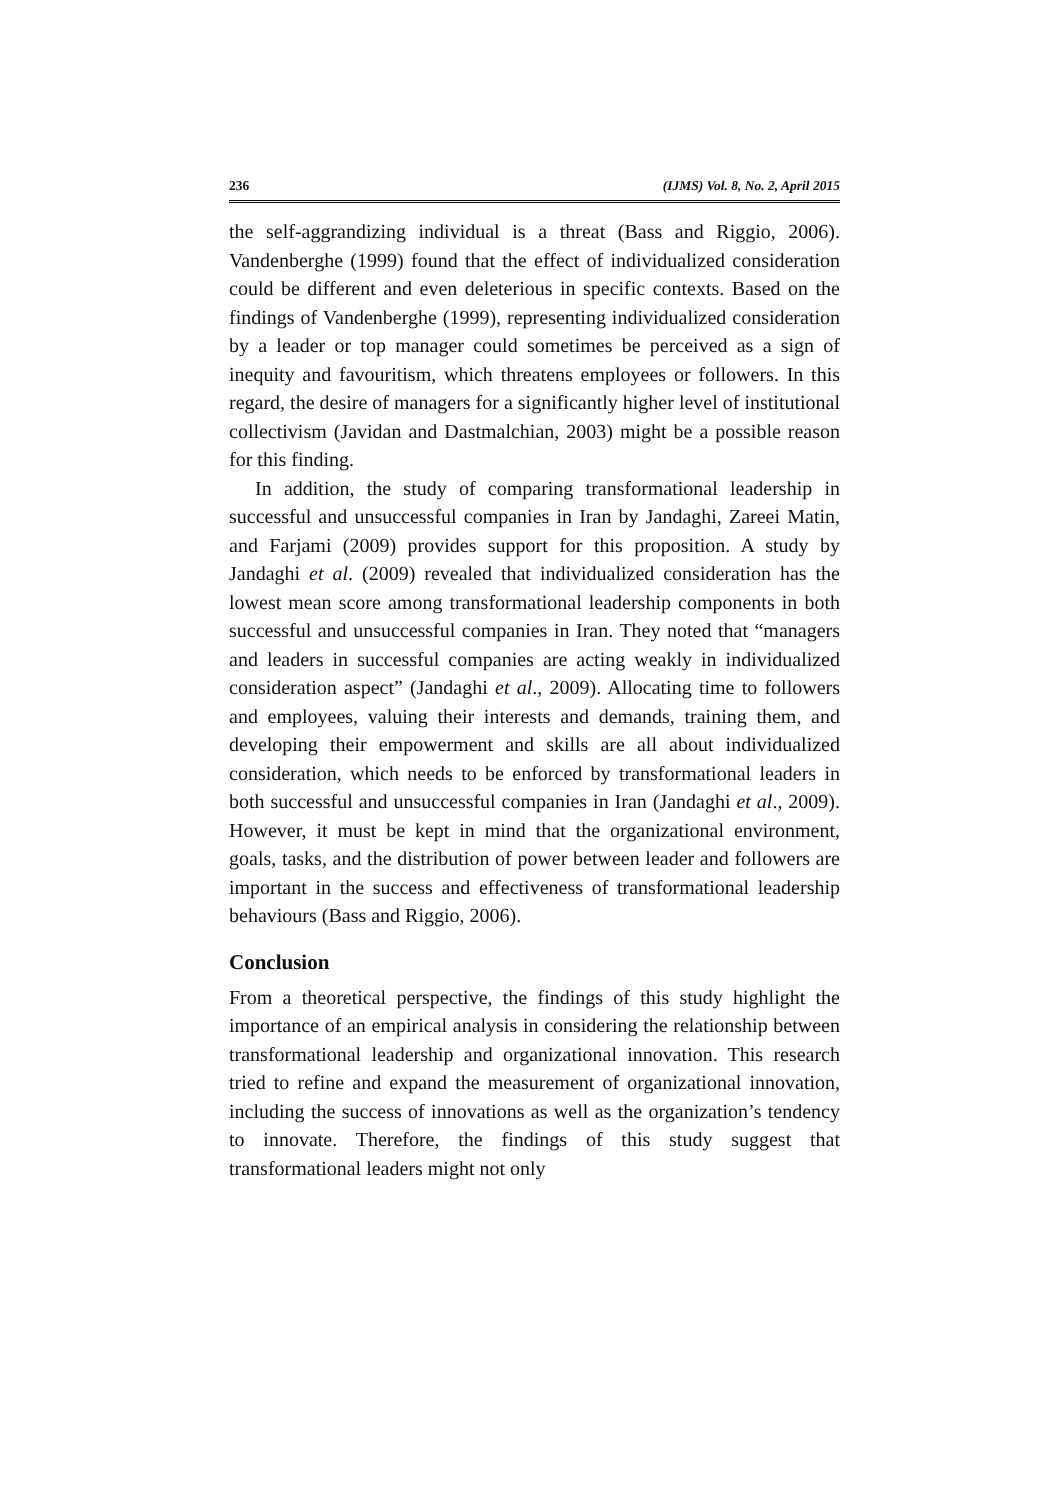236 (IJMS) Vol. 8, No. 2, April 2015
the self-aggrandizing individual is a threat (Bass and Riggio, 2006). Vandenberghe (1999) found that the effect of individualized consideration could be different and even deleterious in specific contexts. Based on the findings of Vandenberghe (1999), representing individualized consideration by a leader or top manager could sometimes be perceived as a sign of inequity and favouritism, which threatens employees or followers. In this regard, the desire of managers for a significantly higher level of institutional collectivism (Javidan and Dastmalchian, 2003) might be a possible reason for this finding.
In addition, the study of comparing transformational leadership in successful and unsuccessful companies in Iran by Jandaghi, Zareei Matin, and Farjami (2009) provides support for this proposition. A study by Jandaghi et al. (2009) revealed that individualized consideration has the lowest mean score among transformational leadership components in both successful and unsuccessful companies in Iran. They noted that “managers and leaders in successful companies are acting weakly in individualized consideration aspect” (Jandaghi et al., 2009). Allocating time to followers and employees, valuing their interests and demands, training them, and developing their empowerment and skills are all about individualized consideration, which needs to be enforced by transformational leaders in both successful and unsuccessful companies in Iran (Jandaghi et al., 2009). However, it must be kept in mind that the organizational environment, goals, tasks, and the distribution of power between leader and followers are important in the success and effectiveness of transformational leadership behaviours (Bass and Riggio, 2006).
Conclusion
From a theoretical perspective, the findings of this study highlight the importance of an empirical analysis in considering the relationship between transformational leadership and organizational innovation. This research tried to refine and expand the measurement of organizational innovation, including the success of innovations as well as the organization’s tendency to innovate. Therefore, the findings of this study suggest that transformational leaders might not only